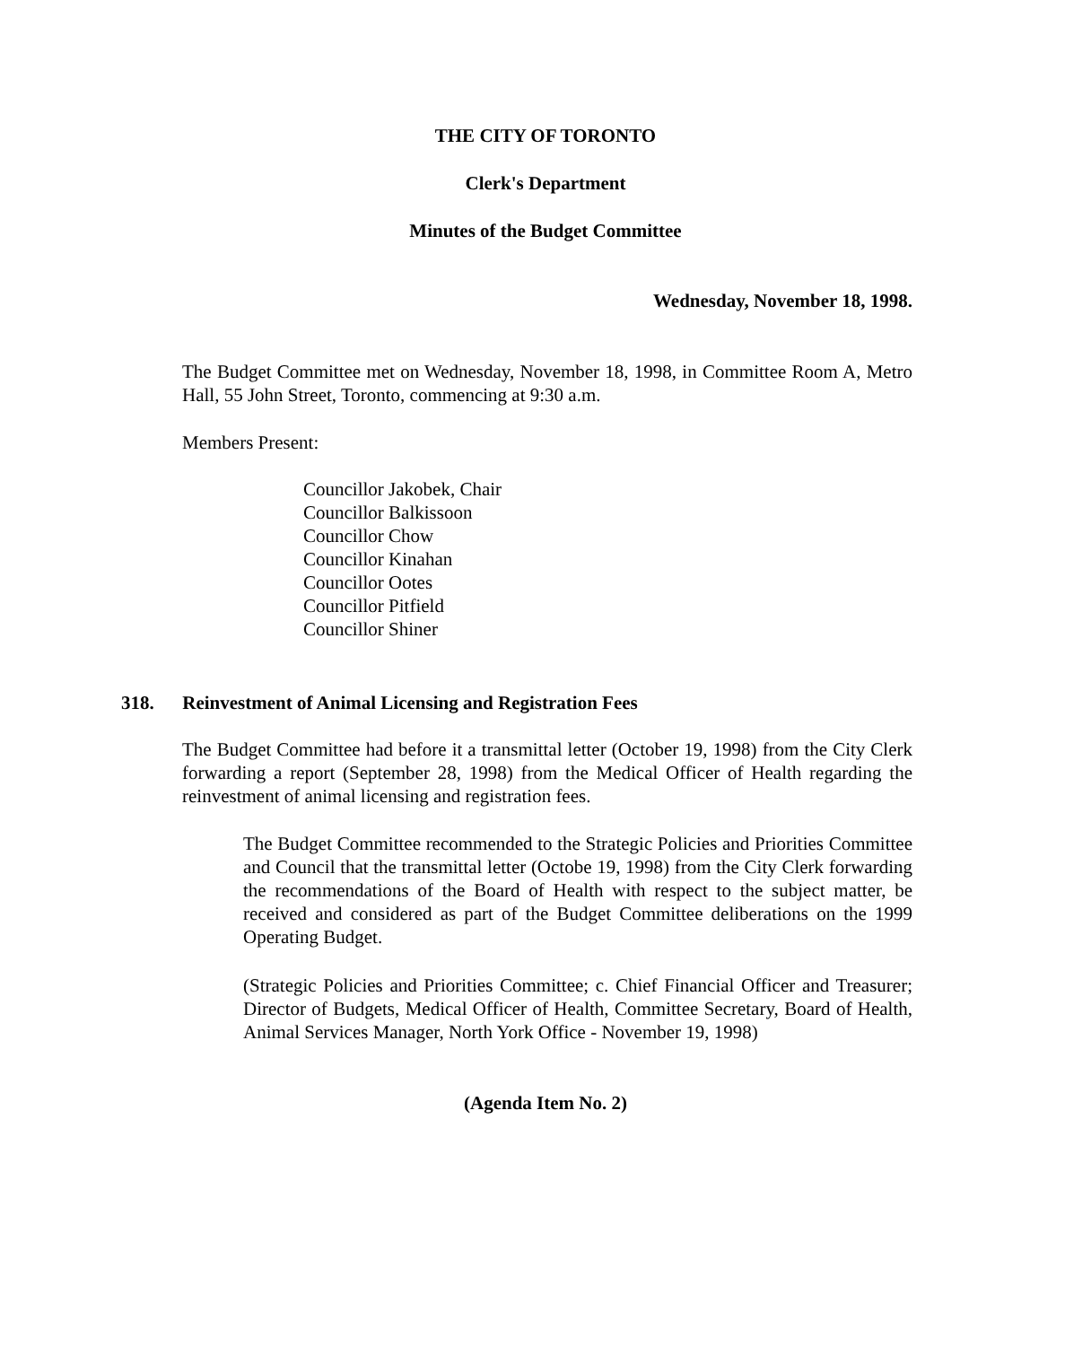THE CITY OF TORONTO
Clerk's Department
Minutes of the Budget Committee
Wednesday, November 18, 1998.
The Budget Committee met on Wednesday, November 18, 1998, in Committee Room A, Metro Hall, 55 John Street, Toronto, commencing at 9:30 a.m.
Members Present:
Councillor Jakobek, Chair
Councillor Balkissoon
Councillor Chow
Councillor Kinahan
Councillor Ootes
Councillor Pitfield
Councillor Shiner
318. Reinvestment of Animal Licensing and Registration Fees
The Budget Committee had before it a transmittal letter (October 19, 1998) from the City Clerk forwarding a report (September 28, 1998) from the Medical Officer of Health regarding the reinvestment of animal licensing and registration fees.
The Budget Committee recommended to the Strategic Policies and Priorities Committee and Council that the transmittal letter (Octobe 19, 1998) from the City Clerk forwarding the recommendations of the Board of Health with respect to the subject matter, be received and considered as part of the Budget Committee deliberations on the 1999 Operating Budget.
(Strategic Policies and Priorities Committee; c. Chief Financial Officer and Treasurer; Director of Budgets, Medical Officer of Health, Committee Secretary, Board of Health, Animal Services Manager, North York Office - November 19, 1998)
(Agenda Item No. 2)